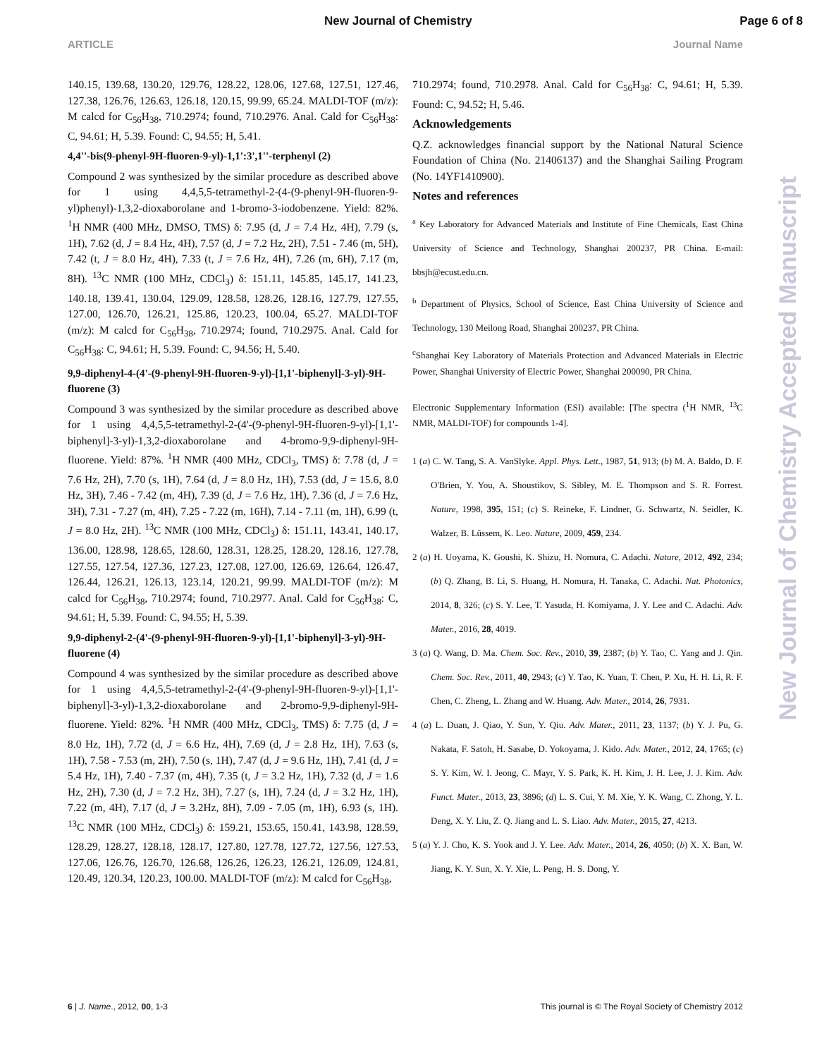New Journal of Chemistry Page 6 of 8
ARTICLE Journal Name
140.15, 139.68, 130.20, 129.76, 128.22, 128.06, 127.68, 127.51, 127.46, 127.38, 126.76, 126.63, 126.18, 120.15, 99.99, 65.24. MALDI-TOF (m/z): M calcd for C<sub>56</sub>H<sub>38</sub>, 710.2974; found, 710.2976. Anal. Cald for C<sub>56</sub>H<sub>38</sub>: C, 94.61; H, 5.39. Found: C, 94.55; H, 5.41.
4,4''-bis(9-phenyl-9H-fluoren-9-yl)-1,1':3',1''-terphenyl (2)
Compound 2 was synthesized by the similar procedure as described above for 1 using 4,4,5,5-tetramethyl-2-(4-(9-phenyl-9H-fluoren-9-yl)phenyl)-1,3,2-dioxaborolane and 1-bromo-3-iodobenzene. Yield: 82%. <sup>1</sup>H NMR (400 MHz, DMSO, TMS) δ: 7.95 (d, J = 7.4 Hz, 4H), 7.79 (s, 1H), 7.62 (d, J = 8.4 Hz, 4H), 7.57 (d, J = 7.2 Hz, 2H), 7.51 - 7.46 (m, 5H), 7.42 (t, J = 8.0 Hz, 4H), 7.33 (t, J = 7.6 Hz, 4H), 7.26 (m, 6H), 7.17 (m, 8H). <sup>13</sup>C NMR (100 MHz, CDCl<sub>3</sub>) δ: 151.11, 145.85, 145.17, 141.23, 140.18, 139.41, 130.04, 129.09, 128.58, 128.26, 128.16, 127.79, 127.55, 127.00, 126.70, 126.21, 125.86, 120.23, 100.04, 65.27. MALDI-TOF (m/z): M calcd for C<sub>56</sub>H<sub>38</sub>, 710.2974; found, 710.2975. Anal. Cald for C<sub>56</sub>H<sub>38</sub>: C, 94.61; H, 5.39. Found: C, 94.56; H, 5.40.
9,9-diphenyl-4-(4'-(9-phenyl-9H-fluoren-9-yl)-[1,1'-biphenyl]-3-yl)-9H-fluorene (3)
Compound 3 was synthesized by the similar procedure as described above for 1 using 4,4,5,5-tetramethyl-2-(4'-(9-phenyl-9H-fluoren-9-yl)-[1,1'-biphenyl]-3-yl)-1,3,2-dioxaborolane and 4-bromo-9,9-diphenyl-9H-fluorene. Yield: 87%. <sup>1</sup>H NMR (400 MHz, CDCl<sub>3</sub>, TMS) δ: 7.78 (d, J = 7.6 Hz, 2H), 7.70 (s, 1H), 7.64 (d, J = 8.0 Hz, 1H), 7.53 (dd, J = 15.6, 8.0 Hz, 3H), 7.46 - 7.42 (m, 4H), 7.39 (d, J = 7.6 Hz, 1H), 7.36 (d, J = 7.6 Hz, 3H), 7.31 - 7.27 (m, 4H), 7.25 - 7.22 (m, 16H), 7.14 - 7.11 (m, 1H), 6.99 (t, J = 8.0 Hz, 2H). <sup>13</sup>C NMR (100 MHz, CDCl<sub>3</sub>) δ: 151.11, 143.41, 140.17, 136.00, 128.98, 128.65, 128.60, 128.31, 128.25, 128.20, 128.16, 127.78, 127.55, 127.54, 127.36, 127.23, 127.08, 127.00, 126.69, 126.64, 126.47, 126.44, 126.21, 126.13, 123.14, 120.21, 99.99. MALDI-TOF (m/z): M calcd for C<sub>56</sub>H<sub>38</sub>, 710.2974; found, 710.2977. Anal. Cald for C<sub>56</sub>H<sub>38</sub>: C, 94.61; H, 5.39. Found: C, 94.55; H, 5.39.
9,9-diphenyl-2-(4'-(9-phenyl-9H-fluoren-9-yl)-[1,1'-biphenyl]-3-yl)-9H-fluorene (4)
Compound 4 was synthesized by the similar procedure as described above for 1 using 4,4,5,5-tetramethyl-2-(4'-(9-phenyl-9H-fluoren-9-yl)-[1,1'-biphenyl]-3-yl)-1,3,2-dioxaborolane and 2-bromo-9,9-diphenyl-9H-fluorene. Yield: 82%. <sup>1</sup>H NMR (400 MHz, CDCl<sub>3</sub>, TMS) δ: 7.75 (d, J = 8.0 Hz, 1H), 7.72 (d, J = 6.6 Hz, 4H), 7.69 (d, J = 2.8 Hz, 1H), 7.63 (s, 1H), 7.58 - 7.53 (m, 2H), 7.50 (s, 1H), 7.47 (d, J = 9.6 Hz, 1H), 7.41 (d, J = 5.4 Hz, 1H), 7.40 - 7.37 (m, 4H), 7.35 (t, J = 3.2 Hz, 1H), 7.32 (d, J = 1.6 Hz, 2H), 7.30 (d, J = 7.2 Hz, 3H), 7.27 (s, 1H), 7.24 (d, J = 3.2 Hz, 1H), 7.22 (m, 4H), 7.17 (d, J = 3.2Hz, 8H), 7.09 - 7.05 (m, 1H), 6.93 (s, 1H). <sup>13</sup>C NMR (100 MHz, CDCl<sub>3</sub>) δ: 159.21, 153.65, 150.41, 143.98, 128.59, 128.29, 128.27, 128.18, 128.17, 127.80, 127.78, 127.72, 127.56, 127.53, 127.06, 126.76, 126.70, 126.68, 126.26, 126.23, 126.21, 126.09, 124.81, 120.49, 120.34, 120.23, 100.00. MALDI-TOF (m/z): M calcd for C<sub>56</sub>H<sub>38</sub>,
710.2974; found, 710.2978. Anal. Cald for C<sub>56</sub>H<sub>38</sub>: C, 94.61; H, 5.39. Found: C, 94.52; H, 5.46.
Acknowledgements
Q.Z. acknowledges financial support by the National Natural Science Foundation of China (No. 21406137) and the Shanghai Sailing Program (No. 14YF1410900).
Notes and references
<sup>a</sup> Key Laboratory for Advanced Materials and Institute of Fine Chemicals, East China University of Science and Technology, Shanghai 200237, PR China. E-mail: bbsjh@ecust.edu.cn.
<sup>b</sup> Department of Physics, School of Science, East China University of Science and Technology, 130 Meilong Road, Shanghai 200237, PR China.
<sup>c</sup> Shanghai Key Laboratory of Materials Protection and Advanced Materials in Electric Power, Shanghai University of Electric Power, Shanghai 200090, PR China.
Electronic Supplementary Information (ESI) available: [The spectra (<sup>1</sup>H NMR, <sup>13</sup>C NMR, MALDI-TOF) for compounds 1-4].
1 (a) C. W. Tang, S. A. VanSlyke. Appl. Phys. Lett., 1987, 51, 913; (b) M. A. Baldo, D. F. O'Brien, Y. You, A. Shoustikov, S. Sibley, M. E. Thompson and S. R. Forrest. Nature, 1998, 395, 151; (c) S. Reineke, F. Lindner, G. Schwartz, N. Seidler, K. Walzer, B. Lüssem, K. Leo. Nature, 2009, 459, 234.
2 (a) H. Uoyama, K. Goushi, K. Shizu, H. Nomura, C. Adachi. Nature, 2012, 492, 234; (b) Q. Zhang, B. Li, S. Huang, H. Nomura, H. Tanaka, C. Adachi. Nat. Photonics, 2014, 8, 326; (c) S. Y. Lee, T. Yasuda, H. Komiyama, J. Y. Lee and C. Adachi. Adv. Mater., 2016, 28, 4019.
3 (a) Q. Wang, D. Ma. Chem. Soc. Rev., 2010, 39, 2387; (b) Y. Tao, C. Yang and J. Qin. Chem. Soc. Rev., 2011, 40, 2943; (c) Y. Tao, K. Yuan, T. Chen, P. Xu, H. H. Li, R. F. Chen, C. Zheng, L. Zhang and W. Huang. Adv. Mater., 2014, 26, 7931.
4 (a) L. Duan, J. Qiao, Y. Sun, Y. Qiu. Adv. Mater., 2011, 23, 1137; (b) Y. J. Pu, G. Nakata, F. Satoh, H. Sasabe, D. Yokoyama, J. Kido. Adv. Mater., 2012, 24, 1765; (c) S. Y. Kim, W. I. Jeong, C. Mayr, Y. S. Park, K. H. Kim, J. H. Lee, J. J. Kim. Adv. Funct. Mater., 2013, 23, 3896; (d) L. S. Cui, Y. M. Xie, Y. K. Wang, C. Zhong, Y. L. Deng, X. Y. Liu, Z. Q. Jiang and L. S. Liao. Adv. Mater., 2015, 27, 4213.
5 (a) Y. J. Cho, K. S. Yook and J. Y. Lee. Adv. Mater., 2014, 26, 4050; (b) X. X. Ban, W. Jiang, K. Y. Sun, X. Y. Xie, L. Peng, H. S. Dong, Y.
New Journal of Chemistry Accepted Manuscript
6 | J. Name., 2012, 00, 1-3 This journal is © The Royal Society of Chemistry 2012